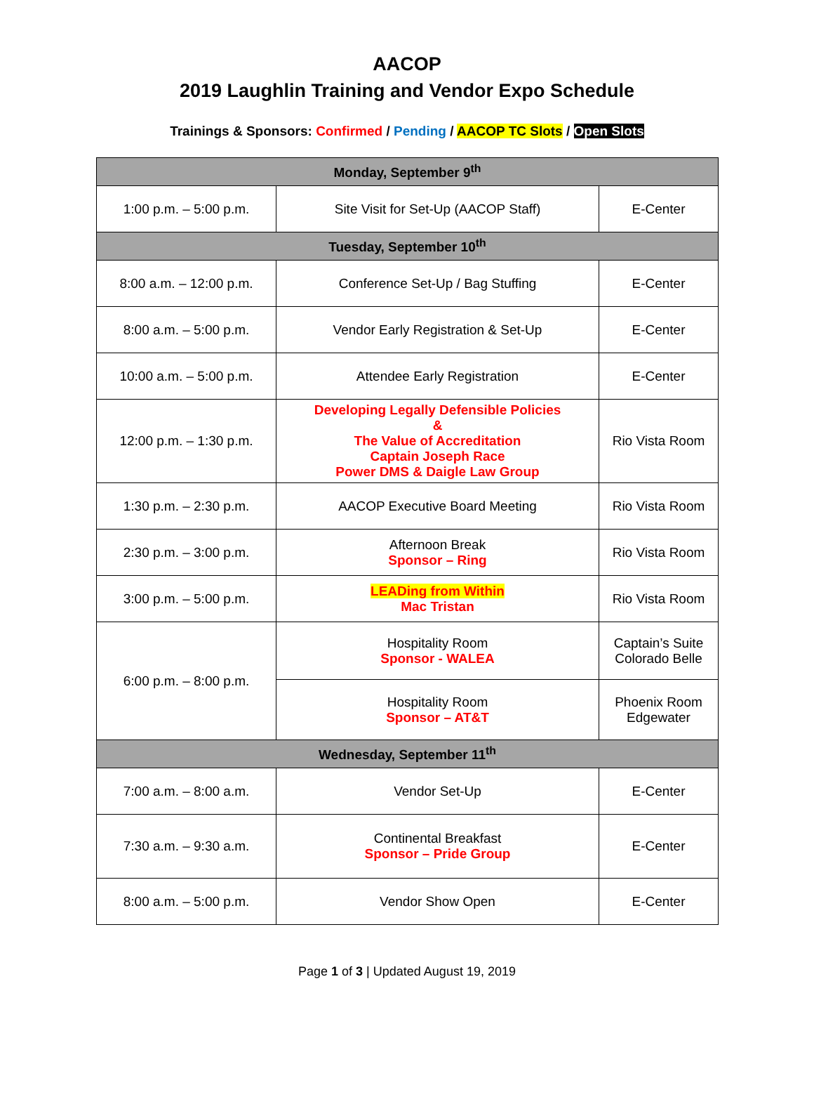AACOP
2019 Laughlin Training and Vendor Expo Schedule
Trainings & Sponsors: Confirmed / Pending / AACOP TC Slots / Open Slots
| Monday, September 9<sup>th</sup> | | |
| --- | --- | --- |
| 1:00 p.m. – 5:00 p.m. | Site Visit for Set-Up (AACOP Staff) | E-Center |
| Tuesday, September 10<sup>th</sup> | | |
| 8:00 a.m. – 12:00 p.m. | Conference Set-Up / Bag Stuffing | E-Center |
| 8:00 a.m. – 5:00 p.m. | Vendor Early Registration & Set-Up | E-Center |
| 10:00 a.m. – 5:00 p.m. | Attendee Early Registration | E-Center |
| 12:00 p.m. – 1:30 p.m. | Developing Legally Defensible Policies & The Value of Accreditation Captain Joseph Race Power DMS & Daigle Law Group | Rio Vista Room |
| 1:30 p.m. – 2:30 p.m. | AACOP Executive Board Meeting | Rio Vista Room |
| 2:30 p.m. – 3:00 p.m. | Afternoon Break Sponsor – Ring | Rio Vista Room |
| 3:00 p.m. – 5:00 p.m. | LEADing from Within Mac Tristan | Rio Vista Room |
| 6:00 p.m. – 8:00 p.m. | Hospitality Room Sponsor - WALEA | Captain’s Suite Colorado Belle |
| | Hospitality Room Sponsor – AT&T | Phoenix Room Edgewater |
| Wednesday, September 11<sup>th</sup> | | |
| 7:00 a.m. – 8:00 a.m. | Vendor Set-Up | E-Center |
| 7:30 a.m. – 9:30 a.m. | Continental Breakfast Sponsor – Pride Group | E-Center |
| 8:00 a.m. – 5:00 p.m. | Vendor Show Open | E-Center |
Page 1 of 3 | Updated August 19, 2019